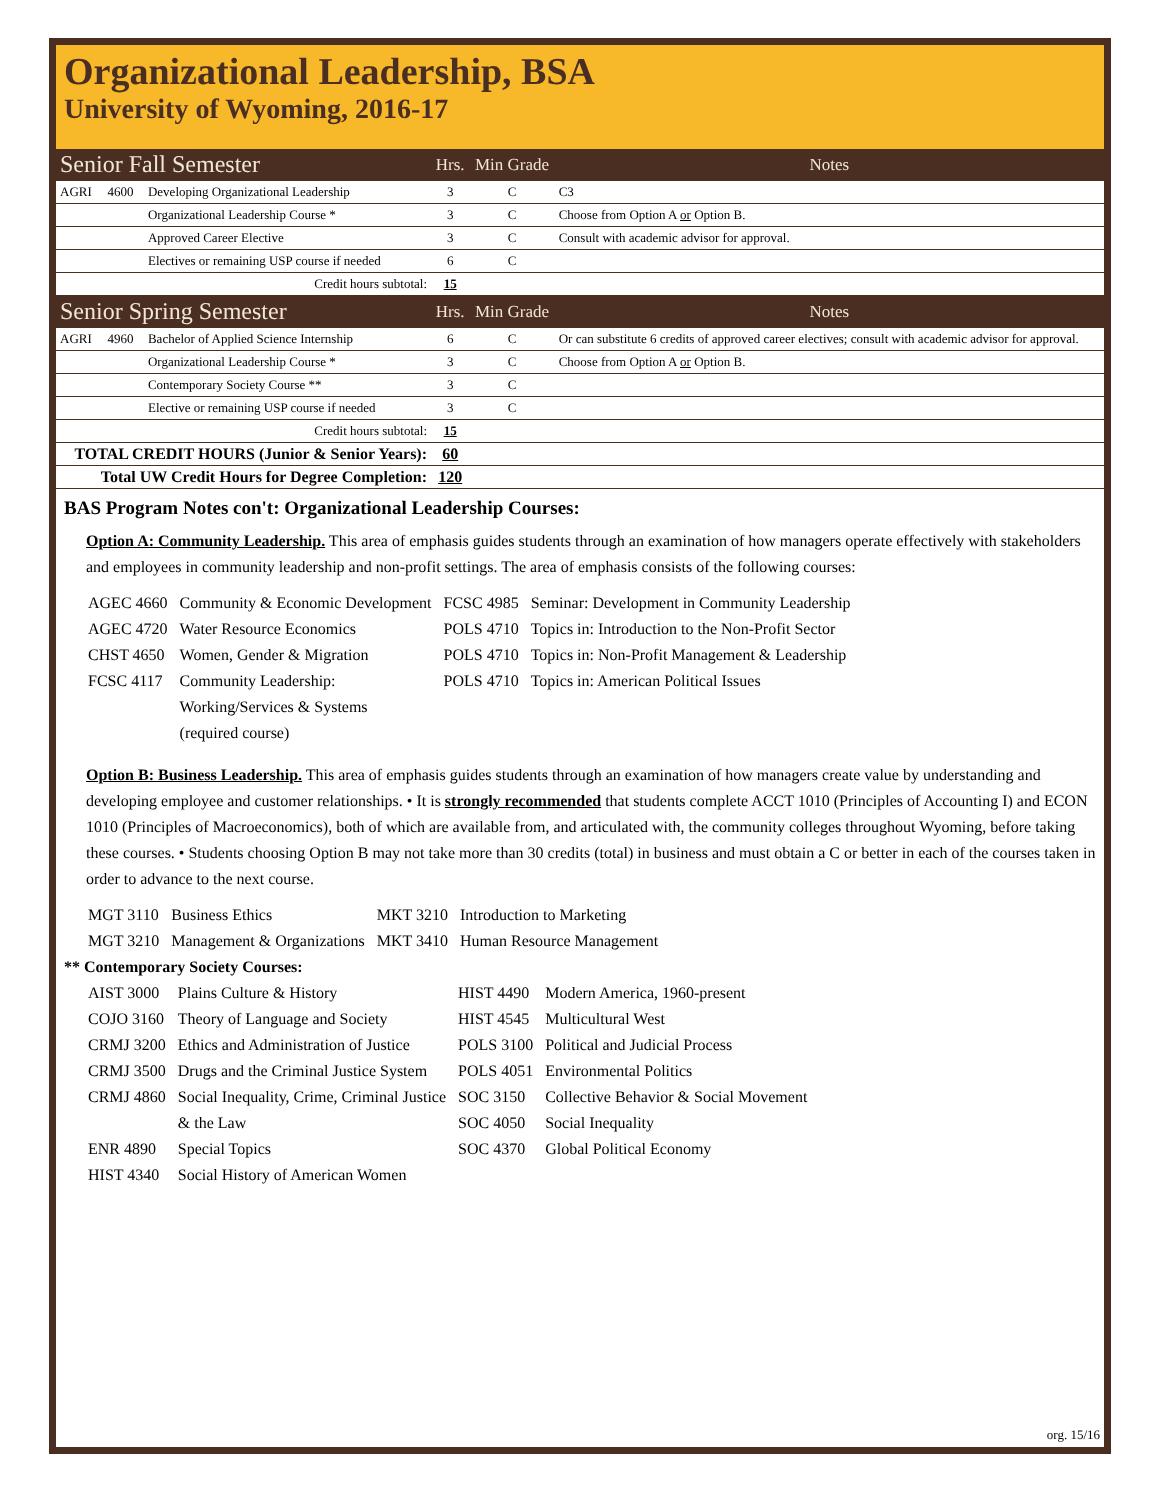Organizational Leadership, BSA
University of Wyoming, 2016-17
| Senior Fall Semester | | | Hrs. | Min Grade | Notes |
| AGRI | 4600 | Developing Organizational Leadership | 3 | C | C3 |
| | | Organizational Leadership Course * | 3 | C | Choose from Option A or Option B. |
| | | Approved Career Elective | 3 | C | Consult with academic advisor for approval. |
| | | Electives or remaining USP course if needed | 6 | C | |
| Credit hours subtotal: | | | 15 | | |
| Senior Spring Semester | | | Hrs. | Min Grade | Notes |
| AGRI | 4960 | Bachelor of Applied Science Internship | 6 | C | Or can substitute 6 credits of approved career electives; consult with academic advisor for approval. |
| | | Organizational Leadership Course * | 3 | C | Choose from Option A or Option B. |
| | | Contemporary Society Course ** | 3 | C | |
| | | Elective or remaining USP course if needed | 3 | C | |
| Credit hours subtotal: | | | 15 | | |
| TOTAL CREDIT HOURS (Junior & Senior Years): | | | 60 | | |
| Total UW Credit Hours for Degree Completion: | | | 120 | | |
BAS Program Notes con't: Organizational Leadership Courses:
Option A: Community Leadership. This area of emphasis guides students through an examination of how managers operate effectively with stakeholders and employees in community leadership and non-profit settings. The area of emphasis consists of the following courses:
| AGEC 4660 | Community & Economic Development | FCSC 4985 | Seminar: Development in Community Leadership |
| AGEC 4720 | Water Resource Economics | POLS 4710 | Topics in: Introduction to the Non-Profit Sector |
| CHST 4650 | Women, Gender & Migration | POLS 4710 | Topics in: Non-Profit Management & Leadership |
| FCSC 4117 | Community Leadership: Working/Services & Systems (required course) | POLS 4710 | Topics in: American Political Issues |
Option B: Business Leadership. This area of emphasis guides students through an examination of how managers create value by understanding and developing employee and customer relationships. • It is strongly recommended that students complete ACCT 1010 (Principles of Accounting I) and ECON 1010 (Principles of Macroeconomics), both of which are available from, and articulated with, the community colleges throughout Wyoming, before taking these courses. • Students choosing Option B may not take more than 30 credits (total) in business and must obtain a C or better in each of the courses taken in order to advance to the next course.
| MGT 3110 | Business Ethics | MKT 3210 | Introduction to Marketing |
| MGT 3210 | Management & Organizations | MKT 3410 | Human Resource Management |
** Contemporary Society Courses:
| AIST 3000 | Plains Culture & History | HIST 4490 | Modern America, 1960-present |
| COJO 3160 | Theory of Language and Society | HIST 4545 | Multicultural West |
| CRMJ 3200 | Ethics and Administration of Justice | POLS 3100 | Political and Judicial Process |
| CRMJ 3500 | Drugs and the Criminal Justice System | POLS 4051 | Environmental Politics |
| CRMJ 4860 | Social Inequality, Crime, Criminal Justice & the Law | SOC 3150 SOC 4050 | Collective Behavior & Social Movement Social Inequality |
| ENR 4890 | Special Topics | SOC 4370 | Global Political Economy |
| HIST 4340 | Social History of American Women | | |
org. 15/16